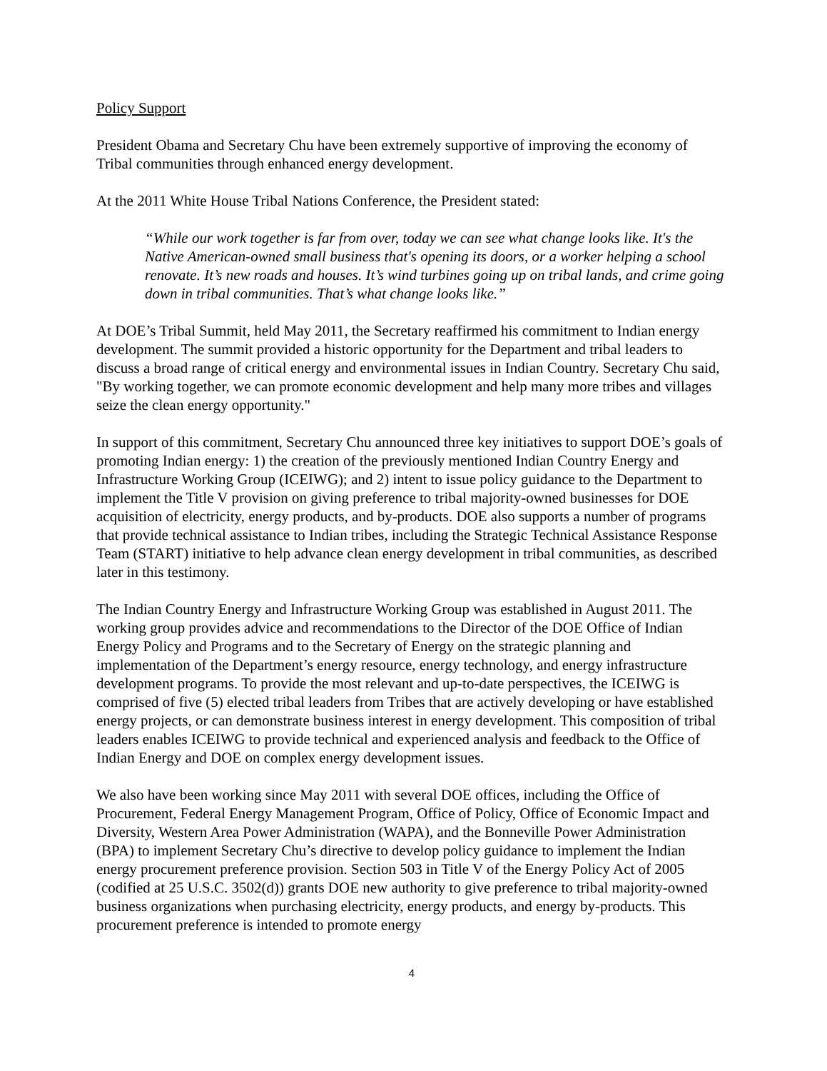Policy Support
President Obama and Secretary Chu have been extremely supportive of improving the economy of Tribal communities through enhanced energy development.
At the 2011 White House Tribal Nations Conference, the President stated:
“While our work together is far from over, today we can see what change looks like. It's the Native American-owned small business that's opening its doors, or a worker helping a school renovate. It’s new roads and houses. It’s wind turbines going up on tribal lands, and crime going down in tribal communities. That’s what change looks like.”
At DOE’s Tribal Summit, held May 2011, the Secretary reaffirmed his commitment to Indian energy development. The summit provided a historic opportunity for the Department and tribal leaders to discuss a broad range of critical energy and environmental issues in Indian Country. Secretary Chu said, "By working together, we can promote economic development and help many more tribes and villages seize the clean energy opportunity."
In support of this commitment, Secretary Chu announced three key initiatives to support DOE’s goals of promoting Indian energy: 1) the creation of the previously mentioned Indian Country Energy and Infrastructure Working Group (ICEIWG); and 2) intent to issue policy guidance to the Department to implement the Title V provision on giving preference to tribal majority-owned businesses for DOE acquisition of electricity, energy products, and by-products. DOE also supports a number of programs that provide technical assistance to Indian tribes, including the Strategic Technical Assistance Response Team (START) initiative to help advance clean energy development in tribal communities, as described later in this testimony.
The Indian Country Energy and Infrastructure Working Group was established in August 2011. The working group provides advice and recommendations to the Director of the DOE Office of Indian Energy Policy and Programs and to the Secretary of Energy on the strategic planning and implementation of the Department’s energy resource, energy technology, and energy infrastructure development programs. To provide the most relevant and up-to-date perspectives, the ICEIWG is comprised of five (5) elected tribal leaders from Tribes that are actively developing or have established energy projects, or can demonstrate business interest in energy development. This composition of tribal leaders enables ICEIWG to provide technical and experienced analysis and feedback to the Office of Indian Energy and DOE on complex energy development issues.
We also have been working since May 2011 with several DOE offices, including the Office of Procurement, Federal Energy Management Program, Office of Policy, Office of Economic Impact and Diversity, Western Area Power Administration (WAPA), and the Bonneville Power Administration (BPA) to implement Secretary Chu’s directive to develop policy guidance to implement the Indian energy procurement preference provision. Section 503 in Title V of the Energy Policy Act of 2005 (codified at 25 U.S.C. 3502(d)) grants DOE new authority to give preference to tribal majority-owned business organizations when purchasing electricity, energy products, and energy by-products. This procurement preference is intended to promote energy
4